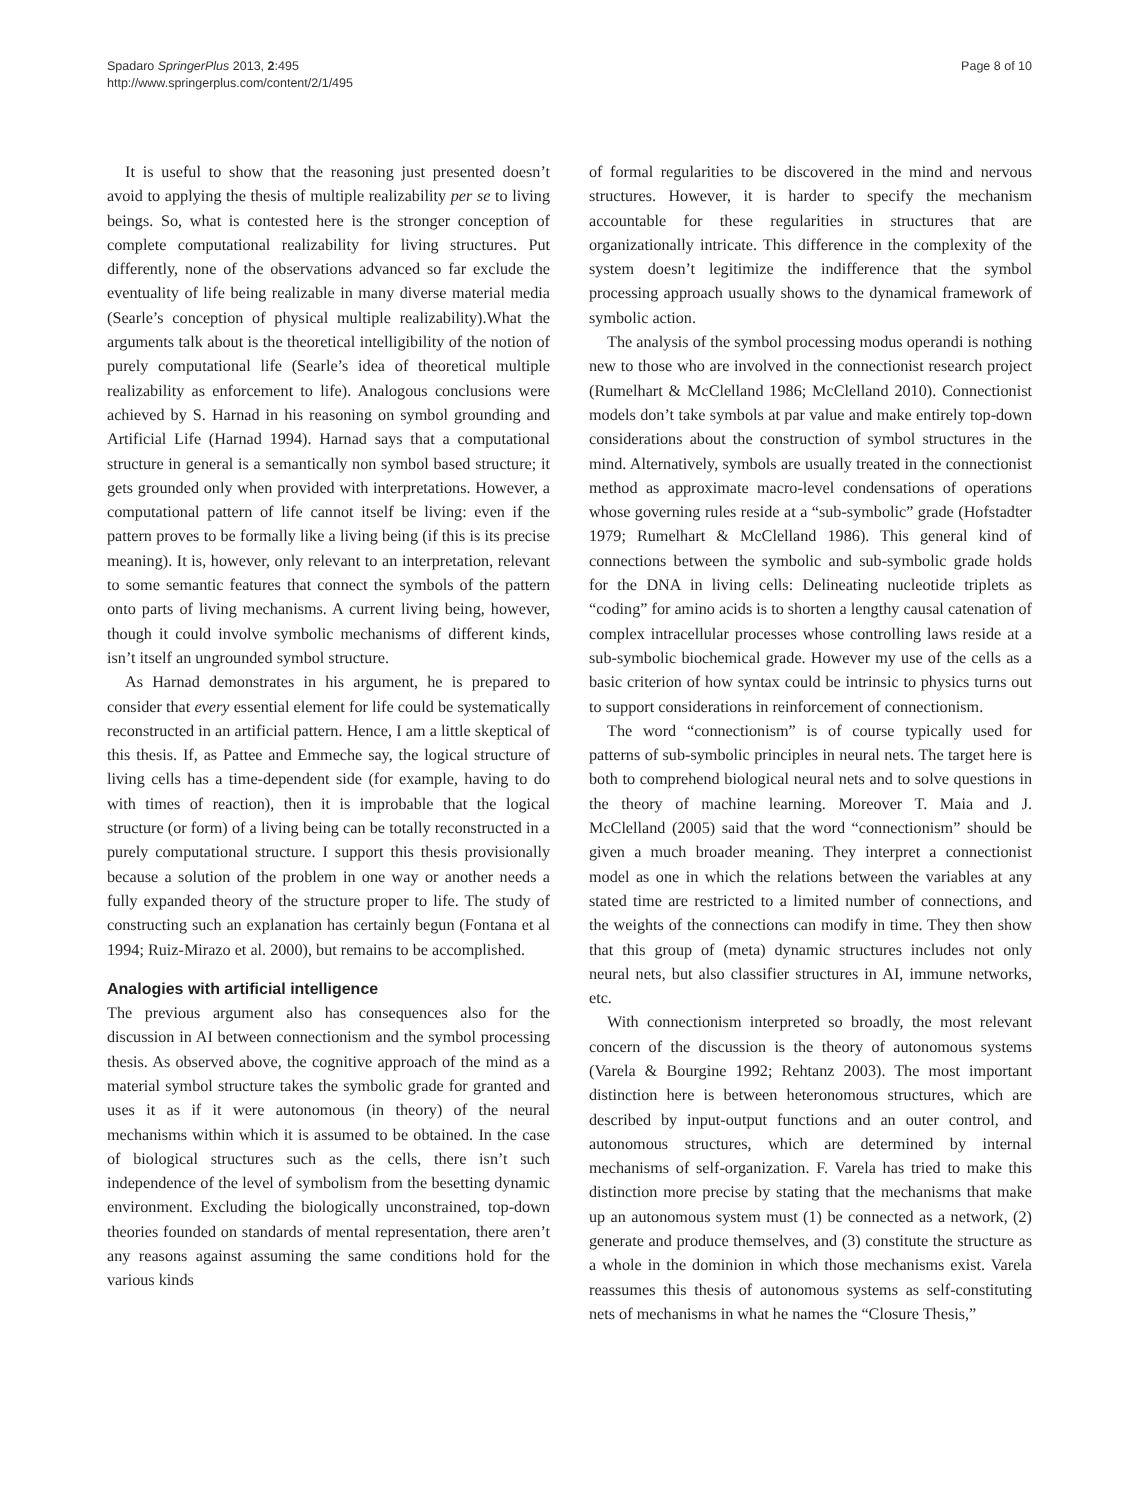Spadaro SpringerPlus 2013, 2:495
http://www.springerplus.com/content/2/1/495
Page 8 of 10
It is useful to show that the reasoning just presented doesn’t avoid to applying the thesis of multiple realizability per se to living beings. So, what is contested here is the stronger conception of complete computational realizability for living structures. Put differently, none of the observations advanced so far exclude the eventuality of life being realizable in many diverse material media (Searle’s conception of physical multiple realizability).What the arguments talk about is the theoretical intelligibility of the notion of purely computational life (Searle’s idea of theoretical multiple realizability as enforcement to life). Analogous conclusions were achieved by S. Harnad in his reasoning on symbol grounding and Artificial Life (Harnad 1994). Harnad says that a computational structure in general is a semantically non symbol based structure; it gets grounded only when provided with interpretations. However, a computational pattern of life cannot itself be living: even if the pattern proves to be formally like a living being (if this is its precise meaning). It is, however, only relevant to an interpretation, relevant to some semantic features that connect the symbols of the pattern onto parts of living mechanisms. A current living being, however, though it could involve symbolic mechanisms of different kinds, isn’t itself an ungrounded symbol structure.
As Harnad demonstrates in his argument, he is prepared to consider that every essential element for life could be systematically reconstructed in an artificial pattern. Hence, I am a little skeptical of this thesis. If, as Pattee and Emmeche say, the logical structure of living cells has a time-dependent side (for example, having to do with times of reaction), then it is improbable that the logical structure (or form) of a living being can be totally reconstructed in a purely computational structure. I support this thesis provisionally because a solution of the problem in one way or another needs a fully expanded theory of the structure proper to life. The study of constructing such an explanation has certainly begun (Fontana et al 1994; Ruiz-Mirazo et al. 2000), but remains to be accomplished.
Analogies with artificial intelligence
The previous argument also has consequences also for the discussion in AI between connectionism and the symbol processing thesis. As observed above, the cognitive approach of the mind as a material symbol structure takes the symbolic grade for granted and uses it as if it were autonomous (in theory) of the neural mechanisms within which it is assumed to be obtained. In the case of biological structures such as the cells, there isn’t such independence of the level of symbolism from the besetting dynamic environment. Excluding the biologically unconstrained, top-down theories founded on standards of mental representation, there aren’t any reasons against assuming the same conditions hold for the various kinds
of formal regularities to be discovered in the mind and nervous structures. However, it is harder to specify the mechanism accountable for these regularities in structures that are organizationally intricate. This difference in the complexity of the system doesn’t legitimize the indifference that the symbol processing approach usually shows to the dynamical framework of symbolic action.
The analysis of the symbol processing modus operandi is nothing new to those who are involved in the connectionist research project (Rumelhart & McClelland 1986; McClelland 2010). Connectionist models don’t take symbols at par value and make entirely top-down considerations about the construction of symbol structures in the mind. Alternatively, symbols are usually treated in the connectionist method as approximate macro-level condensations of operations whose governing rules reside at a “sub-symbolic” grade (Hofstadter 1979; Rumelhart & McClelland 1986). This general kind of connections between the symbolic and sub-symbolic grade holds for the DNA in living cells: Delineating nucleotide triplets as “coding” for amino acids is to shorten a lengthy causal catenation of complex intracellular processes whose controlling laws reside at a sub-symbolic biochemical grade. However my use of the cells as a basic criterion of how syntax could be intrinsic to physics turns out to support considerations in reinforcement of connectionism.
The word “connectionism” is of course typically used for patterns of sub-symbolic principles in neural nets. The target here is both to comprehend biological neural nets and to solve questions in the theory of machine learning. Moreover T. Maia and J. McClelland (2005) said that the word “connectionism” should be given a much broader meaning. They interpret a connectionist model as one in which the relations between the variables at any stated time are restricted to a limited number of connections, and the weights of the connections can modify in time. They then show that this group of (meta) dynamic structures includes not only neural nets, but also classifier structures in AI, immune networks, etc.
With connectionism interpreted so broadly, the most relevant concern of the discussion is the theory of autonomous systems (Varela & Bourgine 1992; Rehtanz 2003). The most important distinction here is between heteronomous structures, which are described by input-output functions and an outer control, and autonomous structures, which are determined by internal mechanisms of self-organization. F. Varela has tried to make this distinction more precise by stating that the mechanisms that make up an autonomous system must (1) be connected as a network, (2) generate and produce themselves, and (3) constitute the structure as a whole in the dominion in which those mechanisms exist. Varela reassumes this thesis of autonomous systems as self-constituting nets of mechanisms in what he names the “Closure Thesis,”